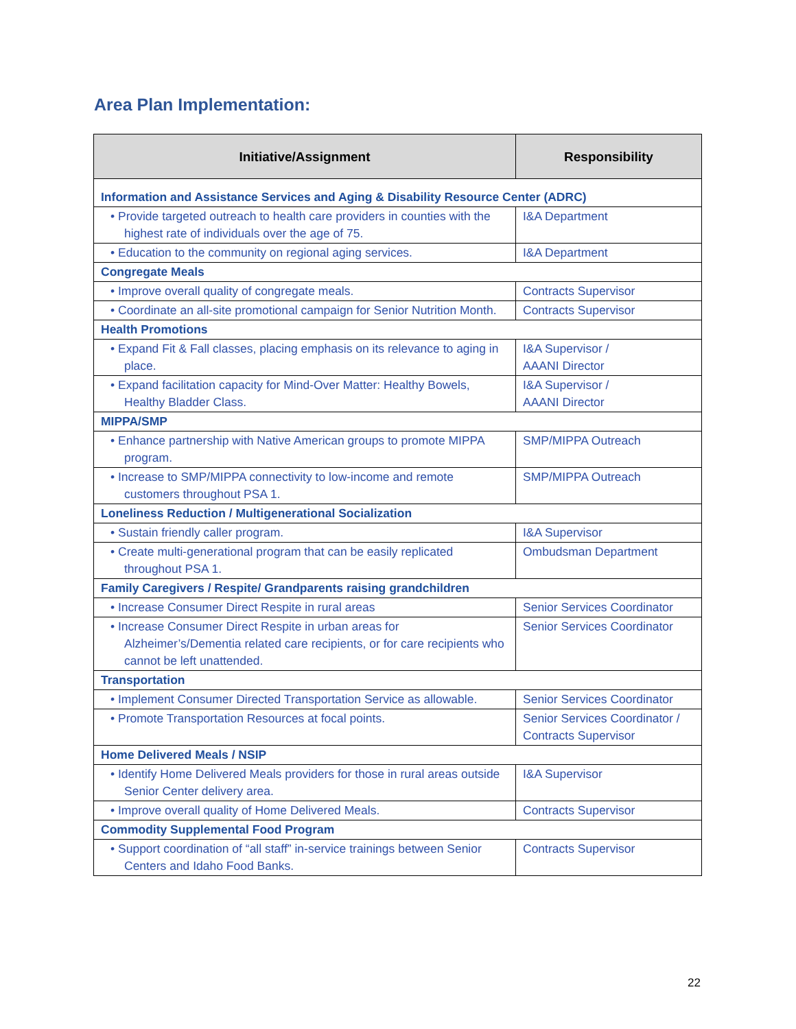Area Plan Implementation:
| Initiative/Assignment | Responsibility |
| --- | --- |
| Information and Assistance Services and Aging & Disability Resource Center (ADRC) | |
| • Provide targeted outreach to health care providers in counties with the highest rate of individuals over the age of 75. | I&A Department |
| • Education to the community on regional aging services. | I&A Department |
| Congregate Meals | |
| • Improve overall quality of congregate meals. | Contracts Supervisor |
| • Coordinate an all-site promotional campaign for Senior Nutrition Month. | Contracts Supervisor |
| Health Promotions | |
| • Expand Fit & Fall classes, placing emphasis on its relevance to aging in place. | I&A Supervisor / AAANI Director |
| • Expand facilitation capacity for Mind-Over Matter: Healthy Bowels, Healthy Bladder Class. | I&A Supervisor / AAANI Director |
| MIPPA/SMP | |
| • Enhance partnership with Native American groups to promote MIPPA program. | SMP/MIPPA Outreach |
| • Increase to SMP/MIPPA connectivity to low-income and remote customers throughout PSA 1. | SMP/MIPPA Outreach |
| Loneliness Reduction / Multigenerational Socialization | |
| • Sustain friendly caller program. | I&A Supervisor |
| • Create multi-generational program that can be easily replicated throughout PSA 1. | Ombudsman Department |
| Family Caregivers / Respite/ Grandparents raising grandchildren | |
| • Increase Consumer Direct Respite in rural areas | Senior Services Coordinator |
| • Increase Consumer Direct Respite in urban areas for Alzheimer’s/Dementia related care recipients, or for care recipients who cannot be left unattended. | Senior Services Coordinator |
| Transportation | |
| • Implement Consumer Directed Transportation Service as allowable. | Senior Services Coordinator |
| • Promote Transportation Resources at focal points. | Senior Services Coordinator / Contracts Supervisor |
| Home Delivered Meals / NSIP | |
| • Identify Home Delivered Meals providers for those in rural areas outside Senior Center delivery area. | I&A Supervisor |
| • Improve overall quality of Home Delivered Meals. | Contracts Supervisor |
| Commodity Supplemental Food Program | |
| • Support coordination of “all staff” in-service trainings between Senior Centers and Idaho Food Banks. | Contracts Supervisor |
22